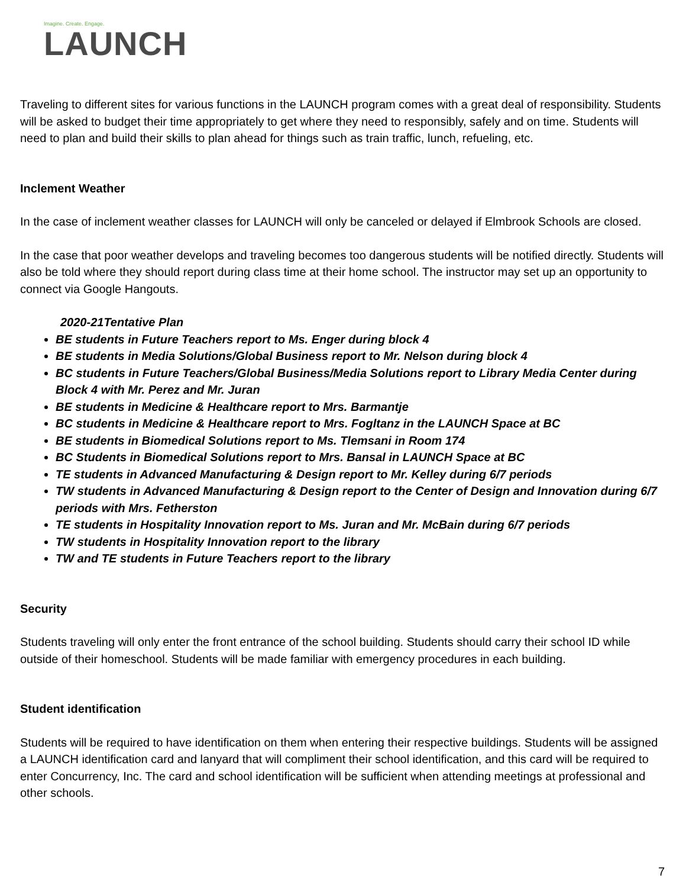Imagine. Create. Engage.
LAUNCH
Traveling to different sites for various functions in the LAUNCH program comes with a great deal of responsibility. Students will be asked to budget their time appropriately to get where they need to responsibly, safely and on time. Students will need to plan and build their skills to plan ahead for things such as train traffic, lunch, refueling, etc.
Inclement Weather
In the case of inclement weather classes for LAUNCH will only be canceled or delayed if Elmbrook Schools are closed.
In the case that poor weather develops and traveling becomes too dangerous students will be notified directly. Students will also be told where they should report during class time at their home school. The instructor may set up an opportunity to connect via Google Hangouts.
2020-21Tentative Plan
BE students in Future Teachers report to Ms. Enger during block 4
BE students in Media Solutions/Global Business report to Mr. Nelson during block 4
BC students in Future Teachers/Global Business/Media Solutions report to Library Media Center during Block 4 with Mr. Perez and Mr. Juran
BE students in Medicine & Healthcare report to Mrs. Barmantje
BC students in Medicine & Healthcare report to Mrs. Fogltanz in the LAUNCH Space at BC
BE students in Biomedical Solutions report to Ms. Tlemsani in Room 174
BC Students in Biomedical Solutions report to Mrs. Bansal in LAUNCH Space at BC
TE students in Advanced Manufacturing & Design report to Mr. Kelley during 6/7 periods
TW students in Advanced Manufacturing & Design report to the Center of Design and Innovation during 6/7 periods with Mrs. Fetherston
TE students in Hospitality Innovation report to Ms. Juran and Mr. McBain during 6/7 periods
TW students in Hospitality Innovation report to the library
TW and TE students in Future Teachers report to the library
Security
Students traveling will only enter the front entrance of the school building. Students should carry their school ID while outside of their homeschool. Students will be made familiar with emergency procedures in each building.
Student identification
Students will be required to have identification on them when entering their respective buildings. Students will be assigned a LAUNCH identification card and lanyard that will compliment their school identification, and this card will be required to enter Concurrency, Inc. The card and school identification will be sufficient when attending meetings at professional and other schools.
7